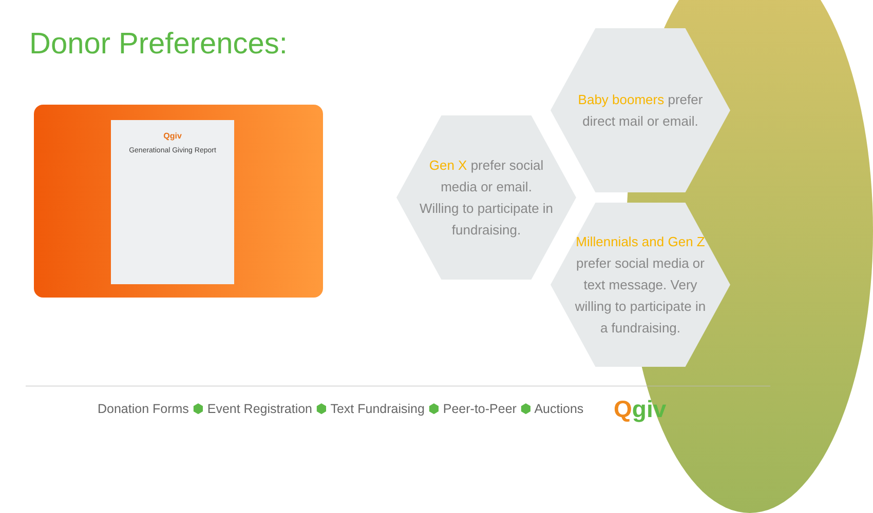Donor Preferences:
Qgiv
Generational Giving Report
Baby boomers prefer
direct mail or email.
Gen X prefer social
media or email.
Willing to participate in
fundraising.
Millennials and Gen Z
prefer social media or
text message. Very
willing to participate in
a fundraising.
Donation Forms ⬢ Event Registration ⬢ Text Fundraising ⬢ Peer-to-Peer ⬢ Auctions
Qgiv